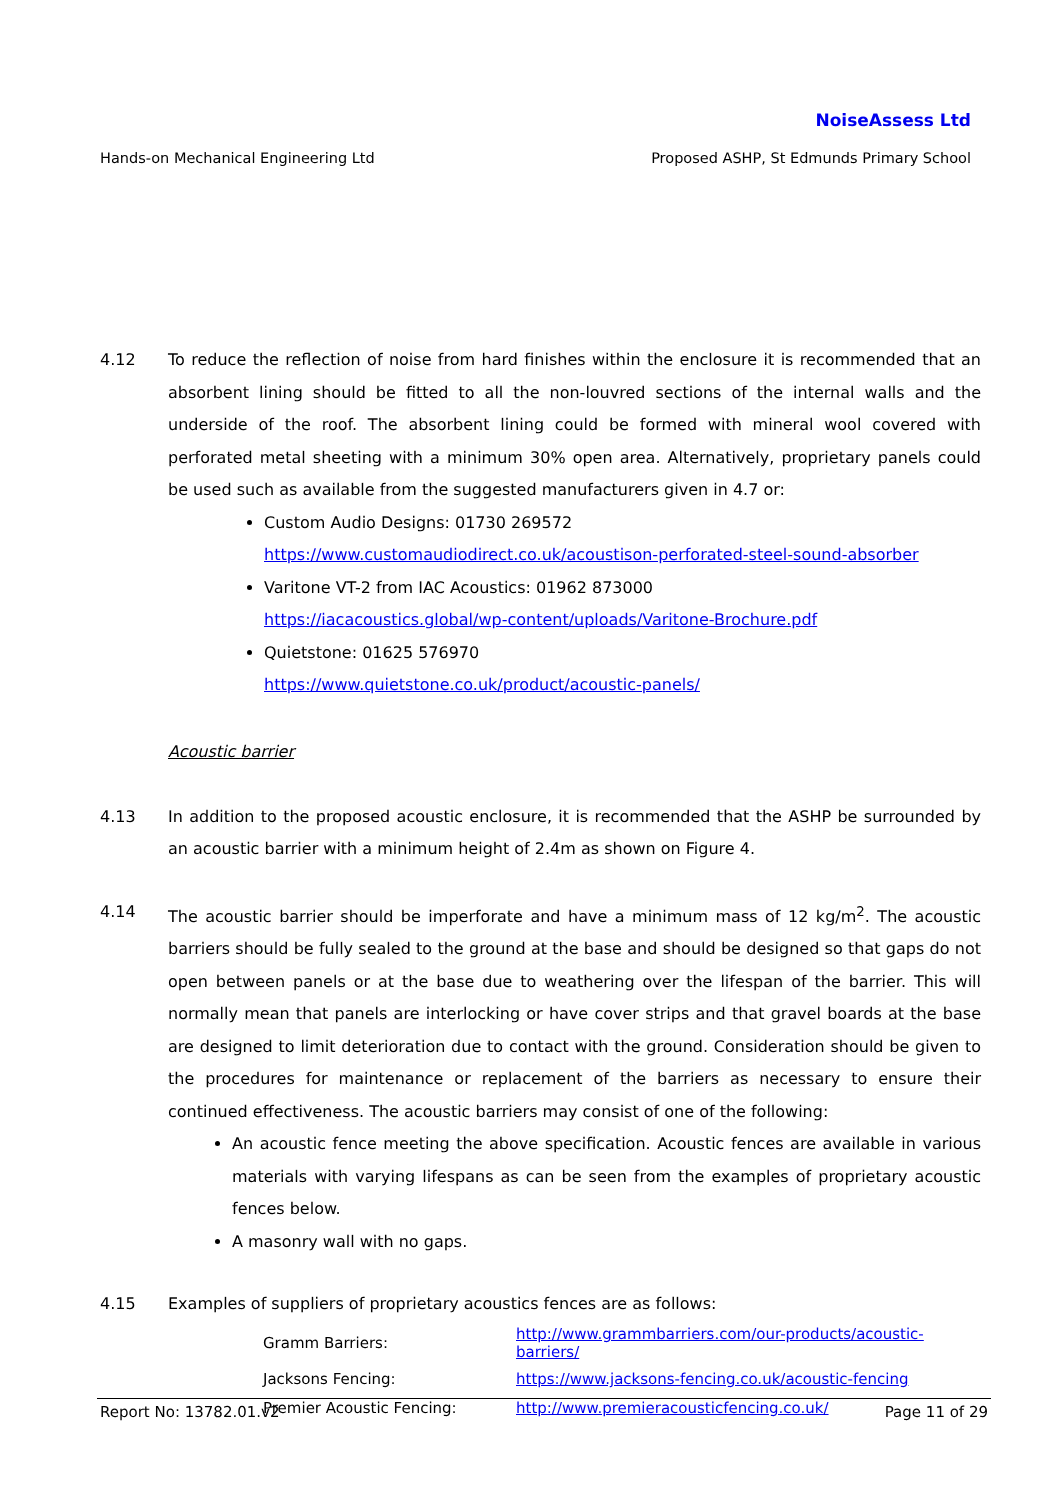NoiseAssess Ltd
Hands-on Mechanical Engineering Ltd Proposed ASHP, St Edmunds Primary School
4.12 To reduce the reflection of noise from hard finishes within the enclosure it is recommended that an absorbent lining should be fitted to all the non-louvred sections of the internal walls and the underside of the roof. The absorbent lining could be formed with mineral wool covered with perforated metal sheeting with a minimum 30% open area. Alternatively, proprietary panels could be used such as available from the suggested manufacturers given in 4.7 or:
Custom Audio Designs: 01730 269572
https://www.customaudiodirect.co.uk/acoustison-perforated-steel-sound-absorber
Varitone VT-2 from IAC Acoustics: 01962 873000
https://iacacoustics.global/wp-content/uploads/Varitone-Brochure.pdf
Quietstone: 01625 576970
https://www.quietstone.co.uk/product/acoustic-panels/
Acoustic barrier
4.13 In addition to the proposed acoustic enclosure, it is recommended that the ASHP be surrounded by an acoustic barrier with a minimum height of 2.4m as shown on Figure 4.
4.14 The acoustic barrier should be imperforate and have a minimum mass of 12 kg/m<sup>2</sup>. The acoustic barriers should be fully sealed to the ground at the base and should be designed so that gaps do not open between panels or at the base due to weathering over the lifespan of the barrier. This will normally mean that panels are interlocking or have cover strips and that gravel boards at the base are designed to limit deterioration due to contact with the ground. Consideration should be given to the procedures for maintenance or replacement of the barriers as necessary to ensure their continued effectiveness. The acoustic barriers may consist of one of the following:
An acoustic fence meeting the above specification. Acoustic fences are available in various materials with varying lifespans as can be seen from the examples of proprietary acoustic fences below.
A masonry wall with no gaps.
4.15 Examples of suppliers of proprietary acoustics fences are as follows:
| Gramm Barriers: | http://www.grammbarriers.com/our-products/acoustic-barriers/ |
| Jacksons Fencing: | https://www.jacksons-fencing.co.uk/acoustic-fencing |
| Premier Acoustic Fencing: | http://www.premieracousticfencing.co.uk/ |
Report No: 13782.01.v2 Page 11 of 29